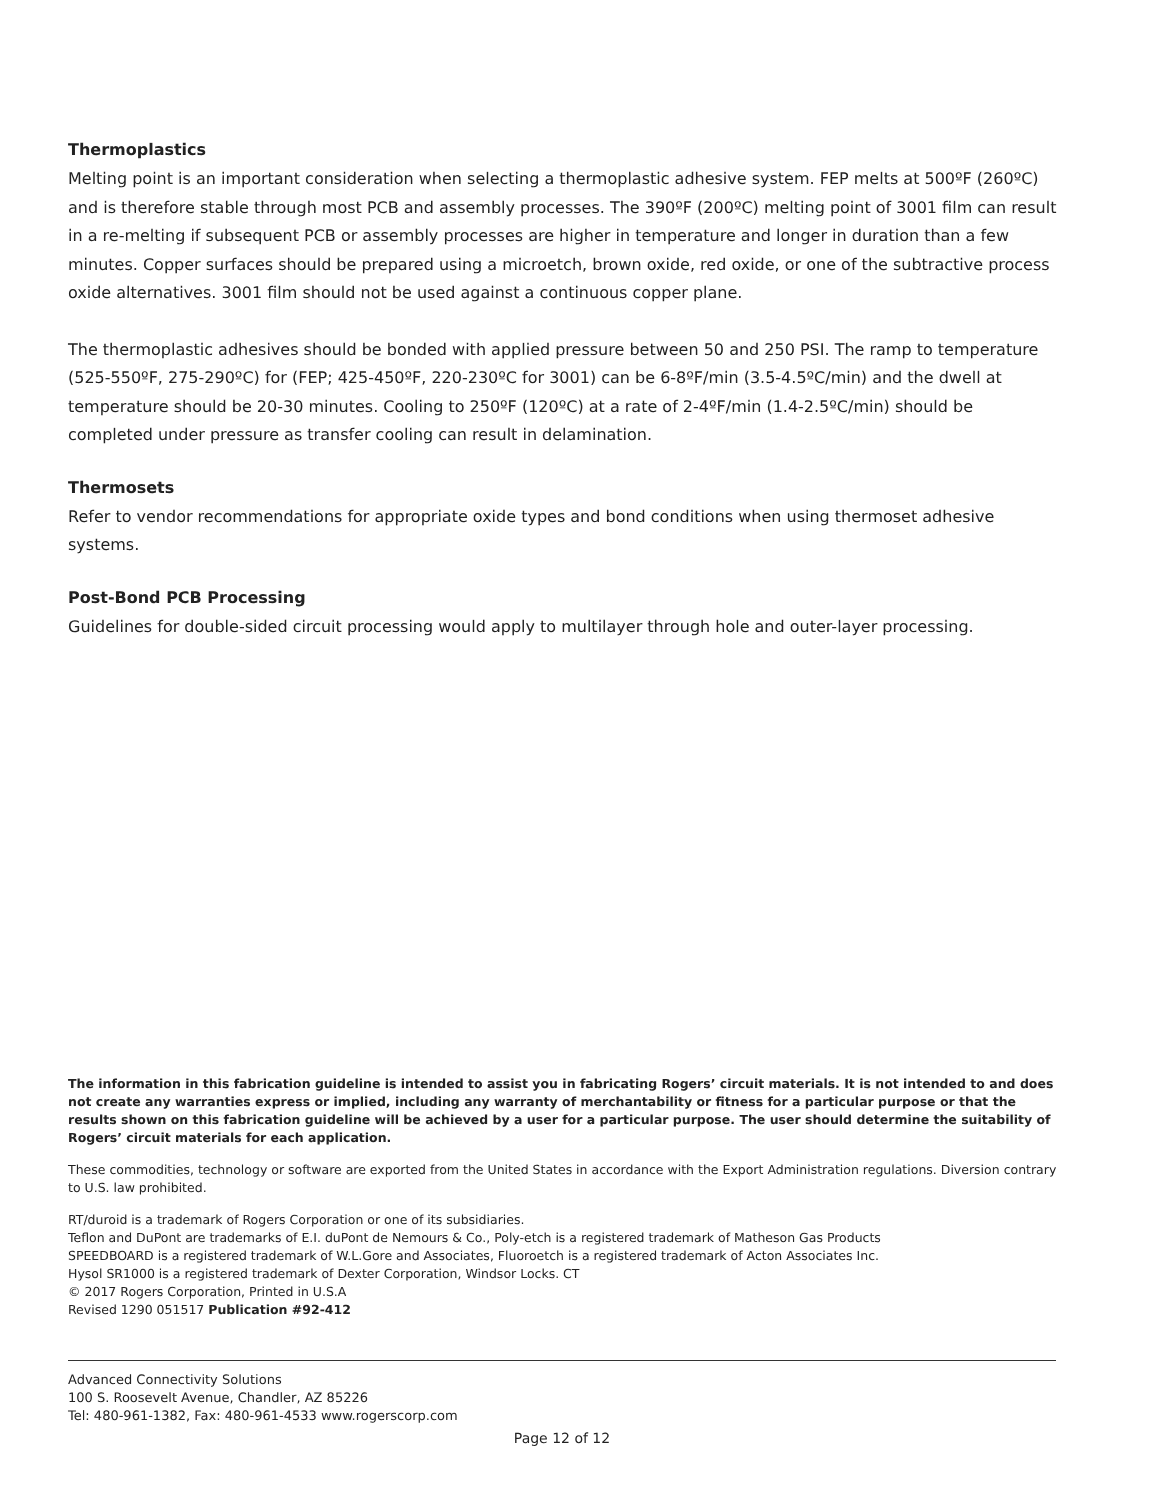Thermoplastics
Melting point is an important consideration when selecting a thermoplastic adhesive system. FEP melts at 500ºF (260ºC) and is therefore stable through most PCB and assembly processes. The 390ºF (200ºC) melting point of 3001 film can result in a re-melting if subsequent PCB or assembly processes are higher in temperature and longer in duration than a few minutes. Copper surfaces should be prepared using a microetch, brown oxide, red oxide, or one of the subtractive process oxide alternatives. 3001 film should not be used against a continuous copper plane.
The thermoplastic adhesives should be bonded with applied pressure between 50 and 250 PSI. The ramp to temperature (525-550ºF, 275-290ºC) for (FEP; 425-450ºF, 220-230ºC for 3001) can be 6-8ºF/min (3.5-4.5ºC/min) and the dwell at temperature should be 20-30 minutes. Cooling to 250ºF (120ºC) at a rate of 2-4ºF/min (1.4-2.5ºC/min) should be completed under pressure as transfer cooling can result in delamination.
Thermosets
Refer to vendor recommendations for appropriate oxide types and bond conditions when using thermoset adhesive systems.
Post-Bond PCB Processing
Guidelines for double-sided circuit processing would apply to multilayer through hole and outer-layer processing.
The information in this fabrication guideline is intended to assist you in fabricating Rogers’ circuit materials. It is not intended to and does not create any warranties express or implied, including any warranty of merchantability or fitness for a particular purpose or that the results shown on this fabrication guideline will be achieved by a user for a particular purpose. The user should determine the suitability of Rogers’ circuit materials for each application.
These commodities, technology or software are exported from the United States in accordance with the Export Administration regulations. Diversion contrary to U.S. law prohibited.
RT/duroid is a trademark of Rogers Corporation or one of its subsidiaries.
Teflon and DuPont are trademarks of E.I. duPont de Nemours & Co., Poly-etch is a registered trademark of Matheson Gas Products
SPEEDBOARD is a registered trademark of W.L.Gore and Associates, Fluoroetch is a registered trademark of Acton Associates Inc.
Hysol SR1000 is a registered trademark of Dexter Corporation, Windsor Locks. CT
© 2017 Rogers Corporation, Printed in U.S.A
Revised 1290 051517 Publication #92-412
Advanced Connectivity Solutions
100 S. Roosevelt Avenue, Chandler, AZ 85226
Tel: 480-961-1382, Fax: 480-961-4533 www.rogerscorp.com
Page 12 of 12